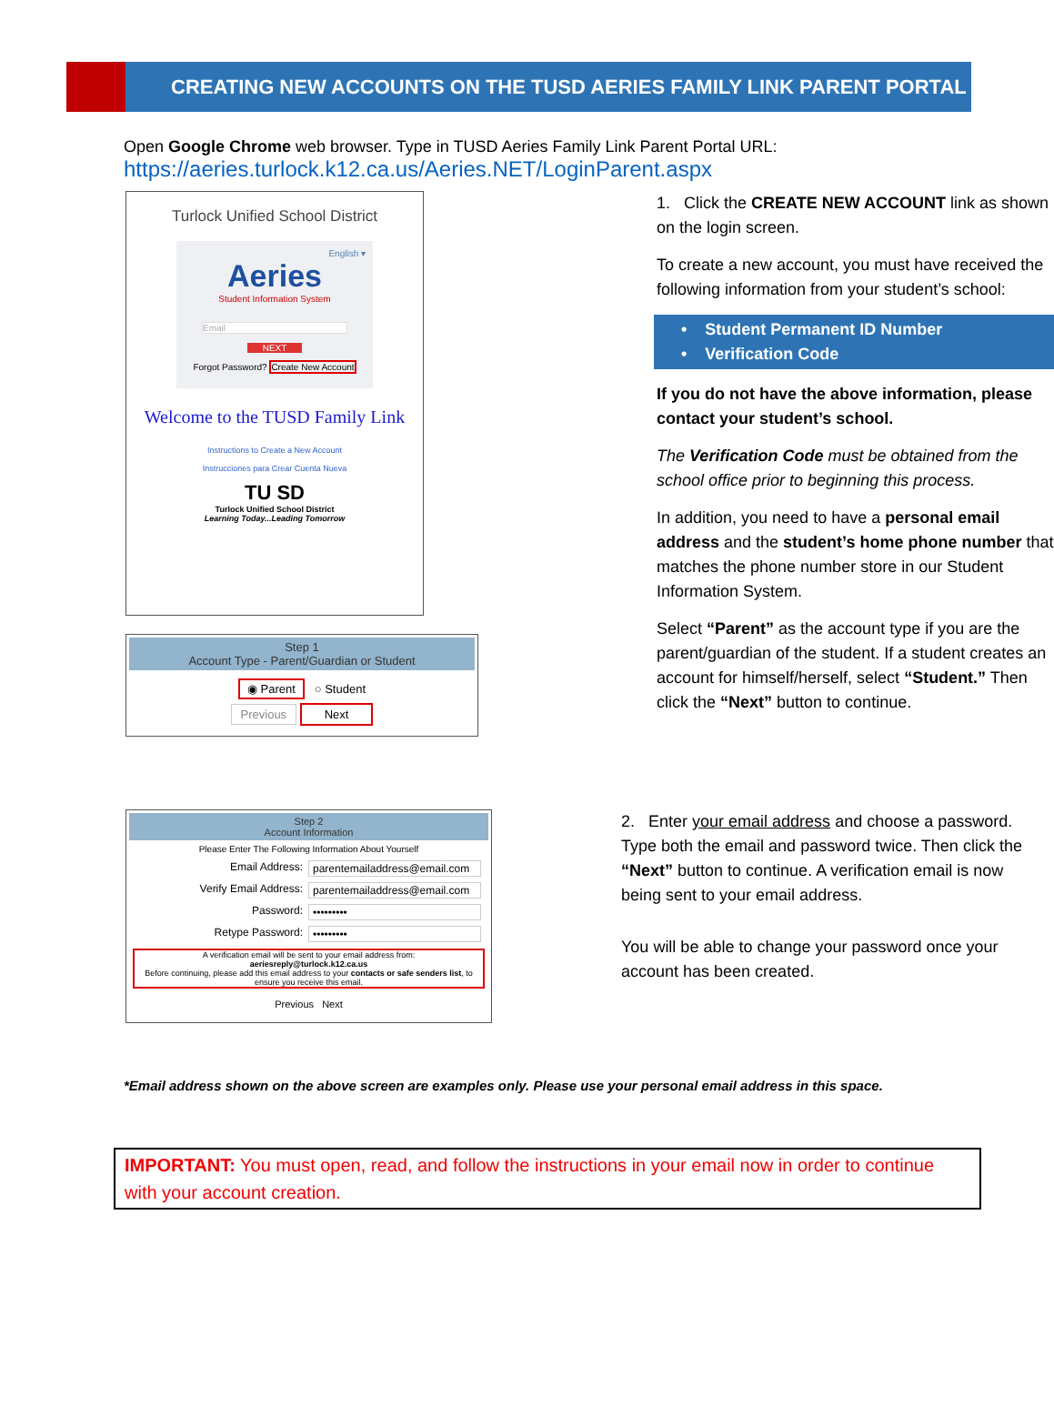CREATING NEW ACCOUNTS ON THE TUSD AERIES FAMILY LINK PARENT PORTAL
Open Google Chrome web browser. Type in TUSD Aeries Family Link Parent Portal URL:
https://aeries.turlock.k12.ca.us/Aeries.NET/LoginParent.aspx
Turlock Unified School District
English ▾
Aeries
Student Information System
Email
NEXT
Forgot Password? Create New Account
Welcome to the TUSD Family Link
Instructions to Create a New Account
Instrucciones para Crear Cuenta Nueva
TU SD
Turlock Unified School District
Learning Today...Leading Tomorrow
Step 1
Account Type - Parent/Guardian or Student
◉ Parent ○ Student
Previous Next
1. Click the CREATE NEW ACCOUNT link as shown on the login screen.
To create a new account, you must have received the following information from your student’s school:
• Student Permanent ID Number
• Verification Code
If you do not have the above information, please contact your student’s school.
The Verification Code must be obtained from the school office prior to beginning this process.
In addition, you need to have a personal email address and the student’s home phone number that matches the phone number store in our Student Information System.
Select “Parent” as the account type if you are the parent/guardian of the student. If a student creates an account for himself/herself, select “Student.” Then click the “Next” button to continue.
Step 2
Account Information
Please Enter The Following Information About Yourself
Email Address: parentemailaddress@email.com
Verify Email Address: parentemailaddress@email.com
Password: •••••••••
Retype Password: •••••••••
A verification email will be sent to your email address from:
aeriesreply@turlock.k12.ca.us
Before continuing, please add this email address to your contacts or safe senders list, to ensure you receive this email.
Previous Next
2. Enter your email address and choose a password. Type both the email and password twice. Then click the “Next” button to continue. A verification email is now being sent to your email address.
You will be able to change your password once your account has been created.
*Email address shown on the above screen are examples only. Please use your personal email address in this space.
IMPORTANT: You must open, read, and follow the instructions in your email now in order to continue with your account creation.